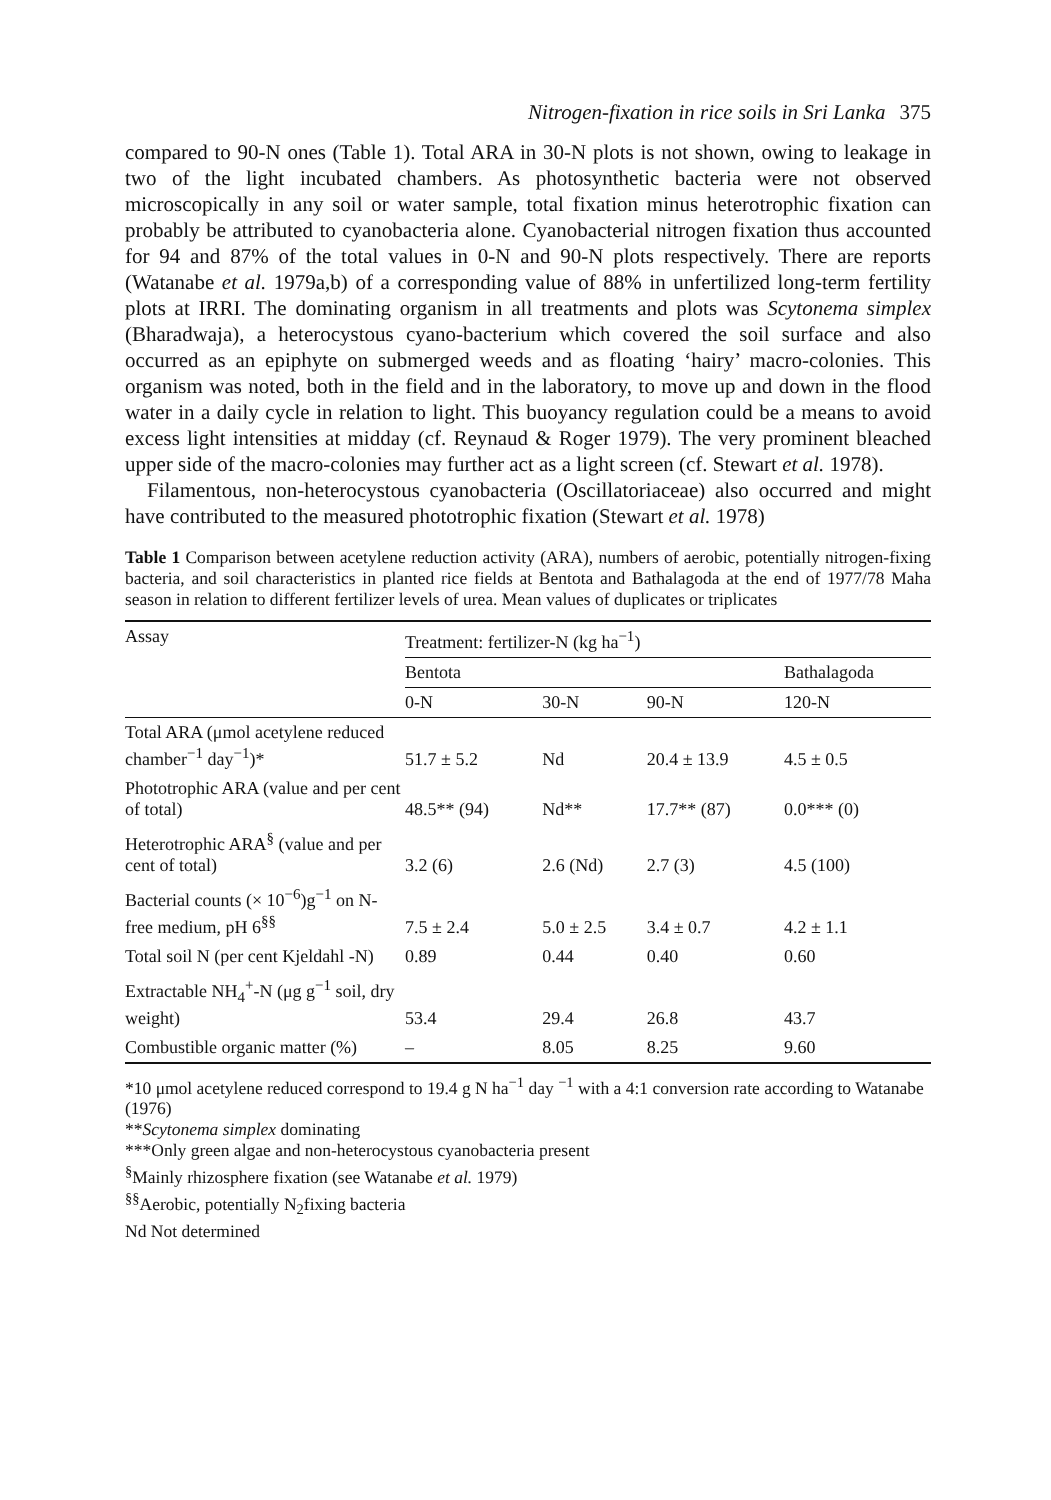Nitrogen-fixation in rice soils in Sri Lanka 375
compared to 90-N ones (Table 1). Total ARA in 30-N plots is not shown, owing to leakage in two of the light incubated chambers. As photosynthetic bacteria were not observed microscopically in any soil or water sample, total fixation minus heterotrophic fixation can probably be attributed to cyanobacteria alone. Cyanobacterial nitrogen fixation thus accounted for 94 and 87% of the total values in 0-N and 90-N plots respectively. There are reports (Watanabe et al. 1979a,b) of a corresponding value of 88% in unfertilized long-term fertility plots at IRRI. The dominating organism in all treatments and plots was Scytonema simplex (Bharadwaja), a heterocystous cyano-bacterium which covered the soil surface and also occurred as an epiphyte on submerged weeds and as floating ‘hairy’ macro-colonies. This organism was noted, both in the field and in the laboratory, to move up and down in the flood water in a daily cycle in relation to light. This buoyancy regulation could be a means to avoid excess light intensities at midday (cf. Reynaud & Roger 1979). The very prominent bleached upper side of the macro-colonies may further act as a light screen (cf. Stewart et al. 1978).
Filamentous, non-heterocystous cyanobacteria (Oscillatoriaceae) also occurred and might have contributed to the measured phototrophic fixation (Stewart et al. 1978)
Table 1 Comparison between acetylene reduction activity (ARA), numbers of aerobic, potentially nitrogen-fixing bacteria, and soil characteristics in planted rice fields at Bentota and Bathalagoda at the end of 1977/78 Maha season in relation to different fertilizer levels of urea. Mean values of duplicates or triplicates
| Assay | Treatment: fertilizer-N (kg ha<sup>−1</sup>) | | | |
| --- | --- | --- | --- | --- |
| | Bentota | | | Bathalagoda |
| | 0-N | 30-N | 90-N | 120-N |
| Total ARA (μmol acetylene reduced chamber<sup>−1</sup> day<sup>−1</sup>)* | 51.7 ± 5.2 | Nd | 20.4 ± 13.9 | 4.5 ± 0.5 |
| Phototrophic ARA (value and per cent of total) | 48.5** (94) | Nd** | 17.7** (87) | 0.0*** (0) |
| Heterotrophic ARA<sup>§</sup> (value and per cent of total) | 3.2 (6) | 2.6 (Nd) | 2.7 (3) | 4.5 (100) |
| Bacterial counts (× 10<sup>−6</sup>)g<sup>−1</sup> on N-free medium, pH 6<sup>§§</sup> | 7.5 ± 2.4 | 5.0 ± 2.5 | 3.4 ± 0.7 | 4.2 ± 1.1 |
| Total soil N (per cent Kjeldahl -N) | 0.89 | 0.44 | 0.40 | 0.60 |
| Extractable NH<sub>4</sub><sup>+</sup>-N (μg g<sup>−1</sup> soil, dry weight) | 53.4 | 29.4 | 26.8 | 43.7 |
| Combustible organic matter (%) | – | 8.05 | 8.25 | 9.60 |
*10 μmol acetylene reduced correspond to 19.4 g N ha<sup>−1</sup> day <sup>−1</sup> with a 4:1 conversion rate according to Watanabe (1976)
**Scytonema simplex dominating
***Only green algae and non-heterocystous cyanobacteria present
<sup>§</sup> Mainly rhizosphere fixation (see Watanabe et al. 1979)
<sup>§§</sup> Aerobic, potentially N<sub>2</sub>fixing bacteria
Nd Not determined